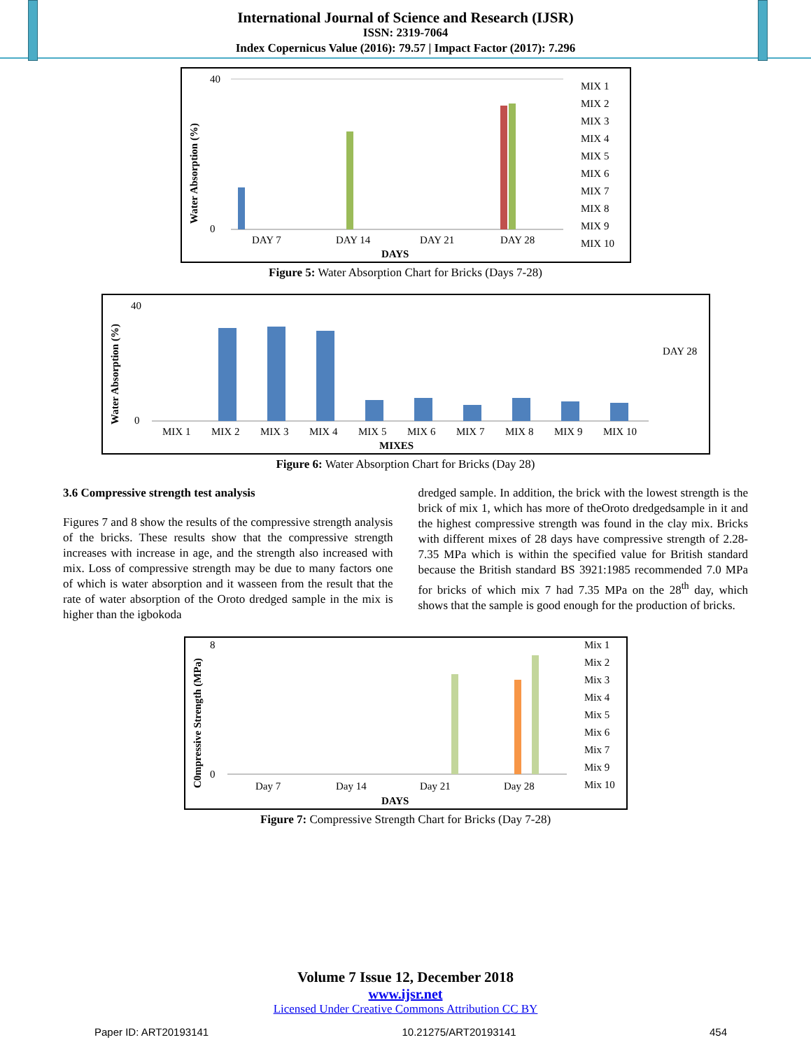International Journal of Science and Research (IJSR)
ISSN: 2319-7064
Index Copernicus Value (2016): 79.57 | Impact Factor (2017): 7.296
Water Absorption (%)
40
0
DAY 7
DAY 14
DAY 21
DAY 28
DAYS
MIX 1
MIX 2
MIX 3
MIX 4
MIX 5
MIX 6
MIX 7
MIX 8
MIX 9
MIX 10
Figure 5: Water Absorption Chart for Bricks (Days 7-28)
Water Absorption (%)
40
0
MIX 1
MIX 2
MIX 3
MIX 4
MIX 5
MIX 6
MIX 7
MIX 8
MIX 9
MIX 10
MIXES
DAY 28
Figure 6: Water Absorption Chart for Bricks (Day 28)
3.6 Compressive strength test analysis
Figures 7 and 8 show the results of the compressive strength analysis of the bricks. These results show that the compressive strength increases with increase in age, and the strength also increased with mix. Loss of compressive strength may be due to many factors one of which is water absorption and it wasseen from the result that the rate of water absorption of the Oroto dredged sample in the mix is higher than the igbokoda
dredged sample. In addition, the brick with the lowest strength is the brick of mix 1, which has more of theOroto dredgedsample in it and the highest compressive strength was found in the clay mix. Bricks with different mixes of 28 days have compressive strength of 2.28-7.35 MPa which is within the specified value for British standard because the British standard BS 3921:1985 recommended 7.0 MPa for bricks of which mix 7 had 7.35 MPa on the 28<sup>th</sup> day, which shows that the sample is good enough for the production of bricks.
C0mpressive Strength (MPa)
8
0
Day 7
Day 14
Day 21
Day 28
DAYS
Mix 1
Mix 2
Mix 3
Mix 4
Mix 5
Mix 6
Mix 7
Mix 9
Mix 10
Figure 7: Compressive Strength Chart for Bricks (Day 7-28)
Volume 7 Issue 12, December 2018
www.ijsr.net
Licensed Under Creative Commons Attribution CC BY
Paper ID: ART20193141 10.21275/ART20193141 454